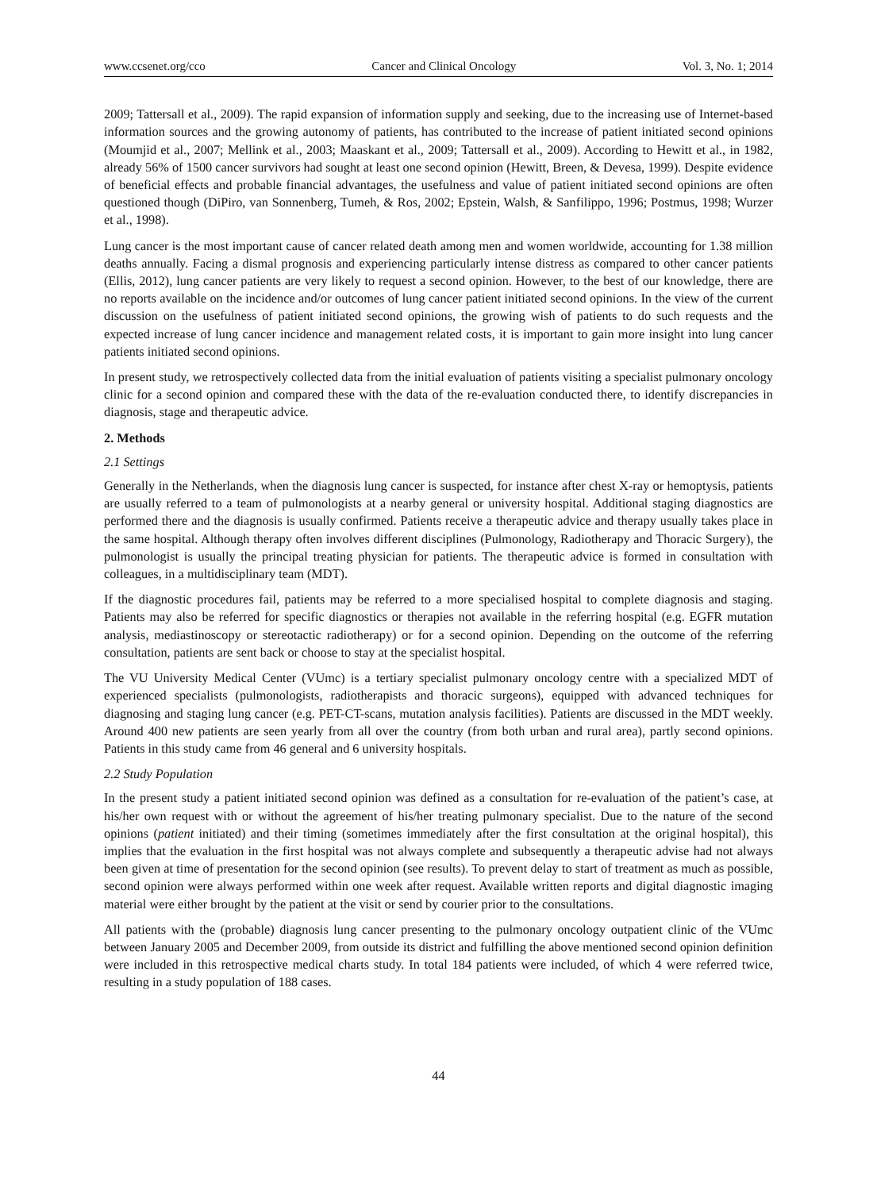www.ccsenet.org/cco Cancer and Clinical Oncology Vol. 3, No. 1; 2014
2009; Tattersall et al., 2009). The rapid expansion of information supply and seeking, due to the increasing use of Internet-based information sources and the growing autonomy of patients, has contributed to the increase of patient initiated second opinions (Moumjid et al., 2007; Mellink et al., 2003; Maaskant et al., 2009; Tattersall et al., 2009). According to Hewitt et al., in 1982, already 56% of 1500 cancer survivors had sought at least one second opinion (Hewitt, Breen, & Devesa, 1999). Despite evidence of beneficial effects and probable financial advantages, the usefulness and value of patient initiated second opinions are often questioned though (DiPiro, van Sonnenberg, Tumeh, & Ros, 2002; Epstein, Walsh, & Sanfilippo, 1996; Postmus, 1998; Wurzer et al., 1998).
Lung cancer is the most important cause of cancer related death among men and women worldwide, accounting for 1.38 million deaths annually. Facing a dismal prognosis and experiencing particularly intense distress as compared to other cancer patients (Ellis, 2012), lung cancer patients are very likely to request a second opinion. However, to the best of our knowledge, there are no reports available on the incidence and/or outcomes of lung cancer patient initiated second opinions. In the view of the current discussion on the usefulness of patient initiated second opinions, the growing wish of patients to do such requests and the expected increase of lung cancer incidence and management related costs, it is important to gain more insight into lung cancer patients initiated second opinions.
In present study, we retrospectively collected data from the initial evaluation of patients visiting a specialist pulmonary oncology clinic for a second opinion and compared these with the data of the re-evaluation conducted there, to identify discrepancies in diagnosis, stage and therapeutic advice.
2. Methods
2.1 Settings
Generally in the Netherlands, when the diagnosis lung cancer is suspected, for instance after chest X-ray or hemoptysis, patients are usually referred to a team of pulmonologists at a nearby general or university hospital. Additional staging diagnostics are performed there and the diagnosis is usually confirmed. Patients receive a therapeutic advice and therapy usually takes place in the same hospital. Although therapy often involves different disciplines (Pulmonology, Radiotherapy and Thoracic Surgery), the pulmonologist is usually the principal treating physician for patients. The therapeutic advice is formed in consultation with colleagues, in a multidisciplinary team (MDT).
If the diagnostic procedures fail, patients may be referred to a more specialised hospital to complete diagnosis and staging. Patients may also be referred for specific diagnostics or therapies not available in the referring hospital (e.g. EGFR mutation analysis, mediastinoscopy or stereotactic radiotherapy) or for a second opinion. Depending on the outcome of the referring consultation, patients are sent back or choose to stay at the specialist hospital.
The VU University Medical Center (VUmc) is a tertiary specialist pulmonary oncology centre with a specialized MDT of experienced specialists (pulmonologists, radiotherapists and thoracic surgeons), equipped with advanced techniques for diagnosing and staging lung cancer (e.g. PET-CT-scans, mutation analysis facilities). Patients are discussed in the MDT weekly. Around 400 new patients are seen yearly from all over the country (from both urban and rural area), partly second opinions. Patients in this study came from 46 general and 6 university hospitals.
2.2 Study Population
In the present study a patient initiated second opinion was defined as a consultation for re-evaluation of the patient’s case, at his/her own request with or without the agreement of his/her treating pulmonary specialist. Due to the nature of the second opinions (patient initiated) and their timing (sometimes immediately after the first consultation at the original hospital), this implies that the evaluation in the first hospital was not always complete and subsequently a therapeutic advise had not always been given at time of presentation for the second opinion (see results). To prevent delay to start of treatment as much as possible, second opinion were always performed within one week after request. Available written reports and digital diagnostic imaging material were either brought by the patient at the visit or send by courier prior to the consultations.
All patients with the (probable) diagnosis lung cancer presenting to the pulmonary oncology outpatient clinic of the VUmc between January 2005 and December 2009, from outside its district and fulfilling the above mentioned second opinion definition were included in this retrospective medical charts study. In total 184 patients were included, of which 4 were referred twice, resulting in a study population of 188 cases.
44